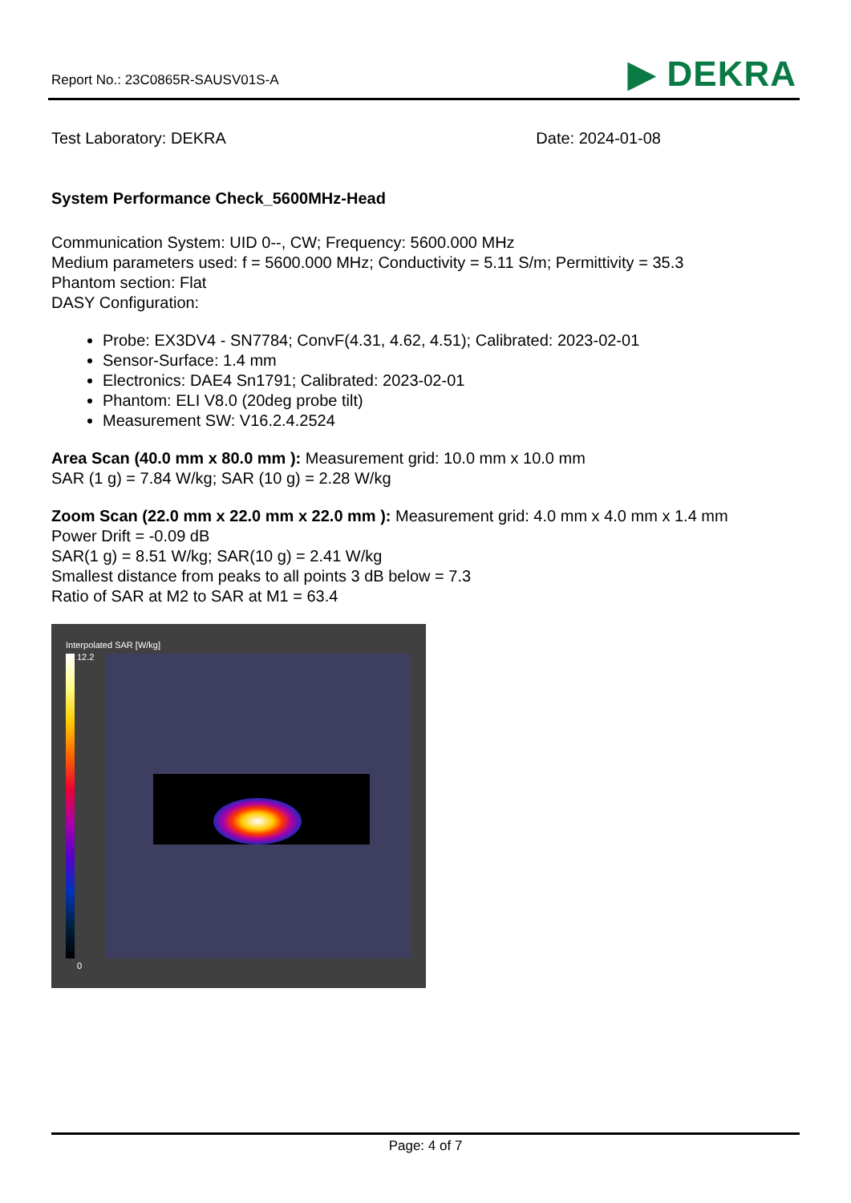Report No.: 23C0865R-SAUSV01S-A
▶ DEKRA
Test Laboratory: DEKRA Date: 2024-01-08
System Performance Check_5600MHz-Head
Communication System: UID 0--, CW; Frequency: 5600.000 MHz
Medium parameters used: f = 5600.000 MHz; Conductivity = 5.11 S/m; Permittivity = 35.3
Phantom section: Flat
DASY Configuration:
Probe: EX3DV4 - SN7784; ConvF(4.31, 4.62, 4.51); Calibrated: 2023-02-01
Sensor-Surface: 1.4 mm
Electronics: DAE4 Sn1791; Calibrated: 2023-02-01
Phantom: ELI V8.0 (20deg probe tilt)
Measurement SW: V16.2.4.2524
Area Scan (40.0 mm x 80.0 mm ): Measurement grid: 10.0 mm x 10.0 mm
SAR (1 g) = 7.84 W/kg; SAR (10 g) = 2.28 W/kg
Zoom Scan (22.0 mm x 22.0 mm x 22.0 mm ): Measurement grid: 4.0 mm x 4.0 mm x 1.4 mm
Power Drift = -0.09 dB
SAR(1 g) = 8.51 W/kg; SAR(10 g) = 2.41 W/kg
Smallest distance from peaks to all points 3 dB below = 7.3
Ratio of SAR at M2 to SAR at M1 = 63.4
Interpolated SAR [W/kg]
12.2
0
Page: 4 of 7